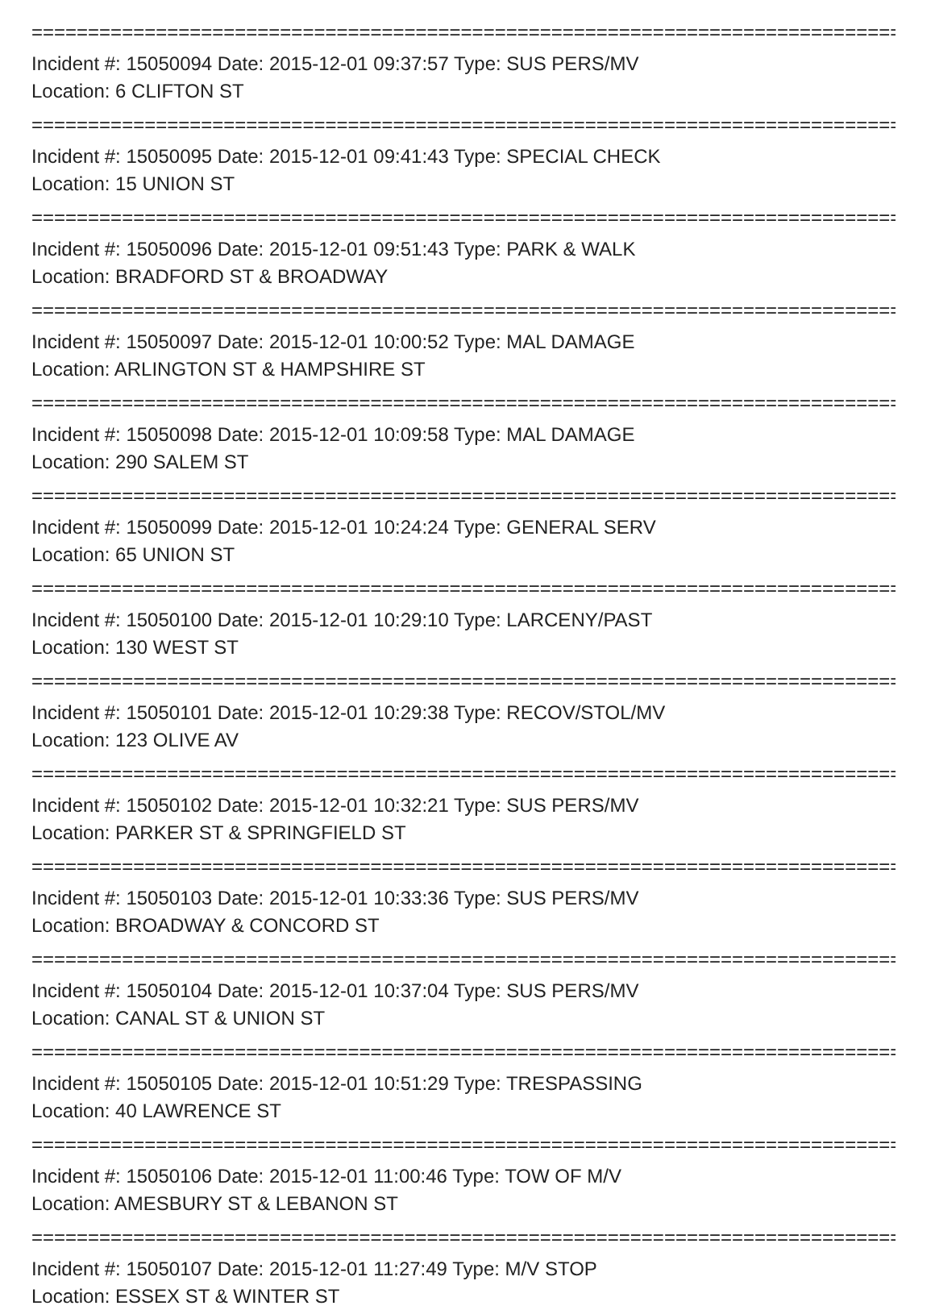=================================================================================
Incident #: 15050094 Date: 2015-12-01 09:37:57 Type: SUS PERS/MV
Location: 6 CLIFTON ST
=================================================================================
Incident #: 15050095 Date: 2015-12-01 09:41:43 Type: SPECIAL CHECK
Location: 15 UNION ST
=================================================================================
Incident #: 15050096 Date: 2015-12-01 09:51:43 Type: PARK & WALK
Location: BRADFORD ST & BROADWAY
=================================================================================
Incident #: 15050097 Date: 2015-12-01 10:00:52 Type: MAL DAMAGE
Location: ARLINGTON ST & HAMPSHIRE ST
=================================================================================
Incident #: 15050098 Date: 2015-12-01 10:09:58 Type: MAL DAMAGE
Location: 290 SALEM ST
=================================================================================
Incident #: 15050099 Date: 2015-12-01 10:24:24 Type: GENERAL SERV
Location: 65 UNION ST
=================================================================================
Incident #: 15050100 Date: 2015-12-01 10:29:10 Type: LARCENY/PAST
Location: 130 WEST ST
=================================================================================
Incident #: 15050101 Date: 2015-12-01 10:29:38 Type: RECOV/STOL/MV
Location: 123 OLIVE AV
=================================================================================
Incident #: 15050102 Date: 2015-12-01 10:32:21 Type: SUS PERS/MV
Location: PARKER ST & SPRINGFIELD ST
=================================================================================
Incident #: 15050103 Date: 2015-12-01 10:33:36 Type: SUS PERS/MV
Location: BROADWAY & CONCORD ST
=================================================================================
Incident #: 15050104 Date: 2015-12-01 10:37:04 Type: SUS PERS/MV
Location: CANAL ST & UNION ST
=================================================================================
Incident #: 15050105 Date: 2015-12-01 10:51:29 Type: TRESPASSING
Location: 40 LAWRENCE ST
=================================================================================
Incident #: 15050106 Date: 2015-12-01 11:00:46 Type: TOW OF M/V
Location: AMESBURY ST & LEBANON ST
=================================================================================
Incident #: 15050107 Date: 2015-12-01 11:27:49 Type: M/V STOP
Location: ESSEX ST & WINTER ST